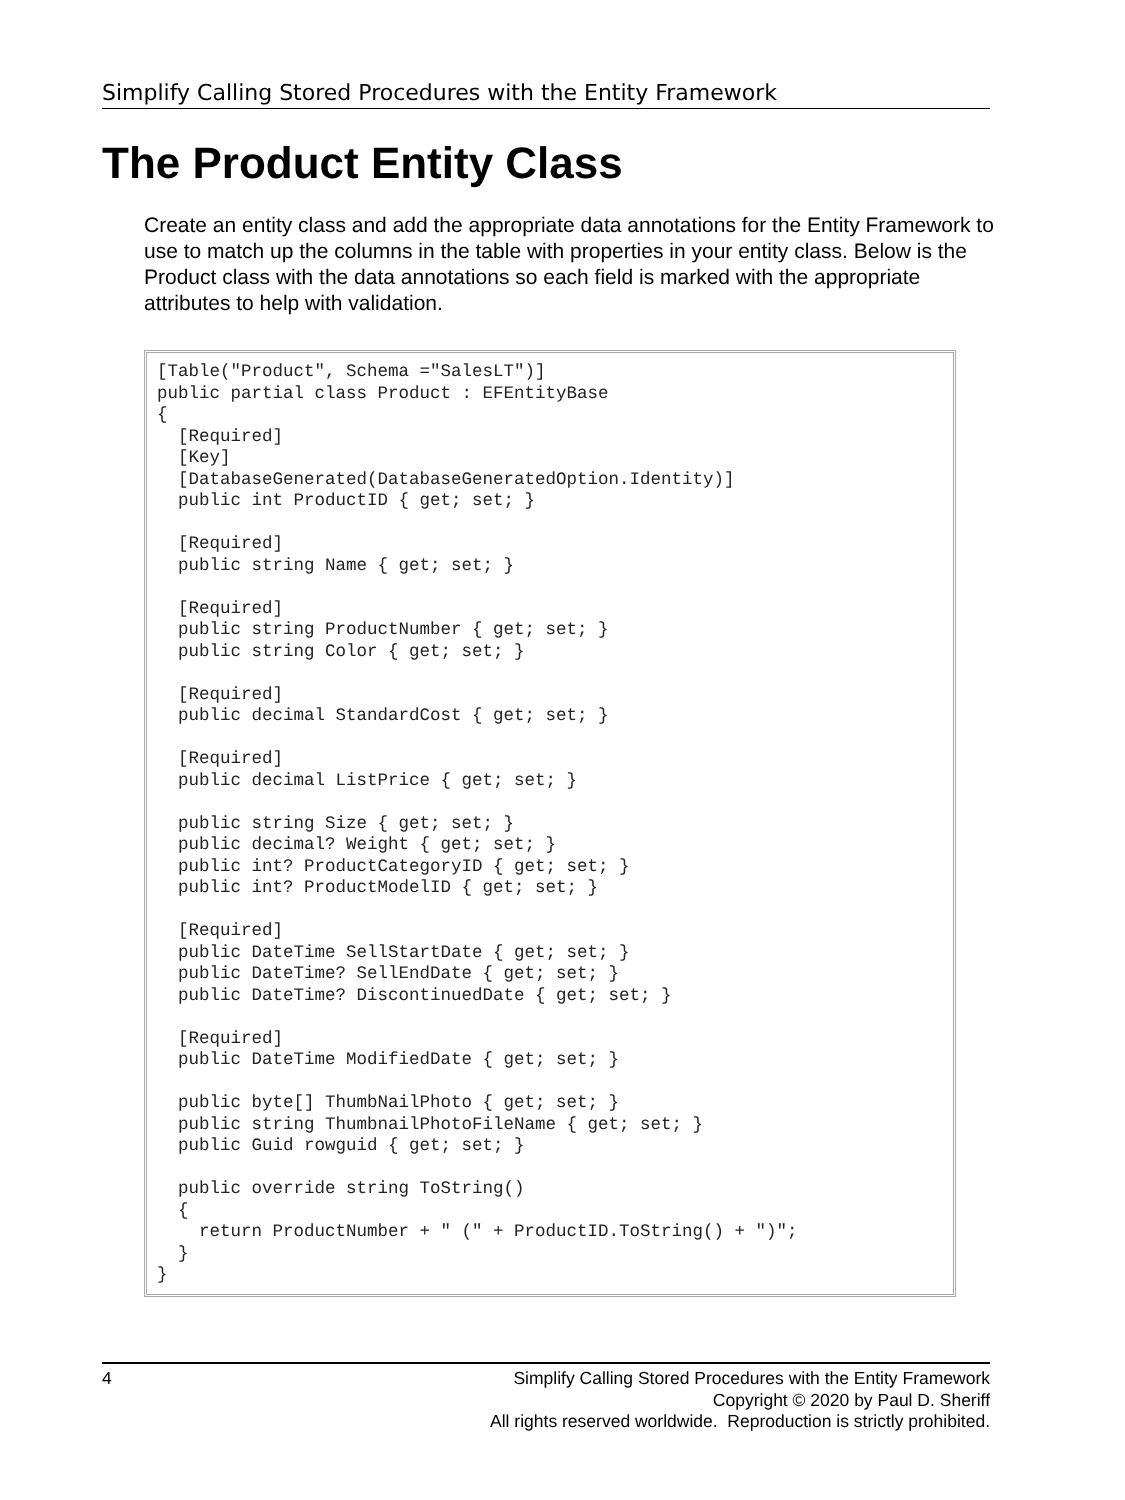Simplify Calling Stored Procedures with the Entity Framework
The Product Entity Class
Create an entity class and add the appropriate data annotations for the Entity Framework to use to match up the columns in the table with properties in your entity class. Below is the Product class with the data annotations so each field is marked with the appropriate attributes to help with validation.
[Table("Product", Schema ="SalesLT")]
public partial class Product : EFEntityBase
{
  [Required]
  [Key]
  [DatabaseGenerated(DatabaseGeneratedOption.Identity)]
  public int ProductID { get; set; }

  [Required]
  public string Name { get; set; }

  [Required]
  public string ProductNumber { get; set; }
  public string Color { get; set; }

  [Required]
  public decimal StandardCost { get; set; }

  [Required]
  public decimal ListPrice { get; set; }

  public string Size { get; set; }
  public decimal? Weight { get; set; }
  public int? ProductCategoryID { get; set; }
  public int? ProductModelID { get; set; }

  [Required]
  public DateTime SellStartDate { get; set; }
  public DateTime? SellEndDate { get; set; }
  public DateTime? DiscontinuedDate { get; set; }

  [Required]
  public DateTime ModifiedDate { get; set; }

  public byte[] ThumbNailPhoto { get; set; }
  public string ThumbnailPhotoFileName { get; set; }
  public Guid rowguid { get; set; }

  public override string ToString()
  {
    return ProductNumber + " (" + ProductID.ToString() + ")";
  }
}
4
Simplify Calling Stored Procedures with the Entity Framework
Copyright © 2020 by Paul D. Sheriff
All rights reserved worldwide. Reproduction is strictly prohibited.